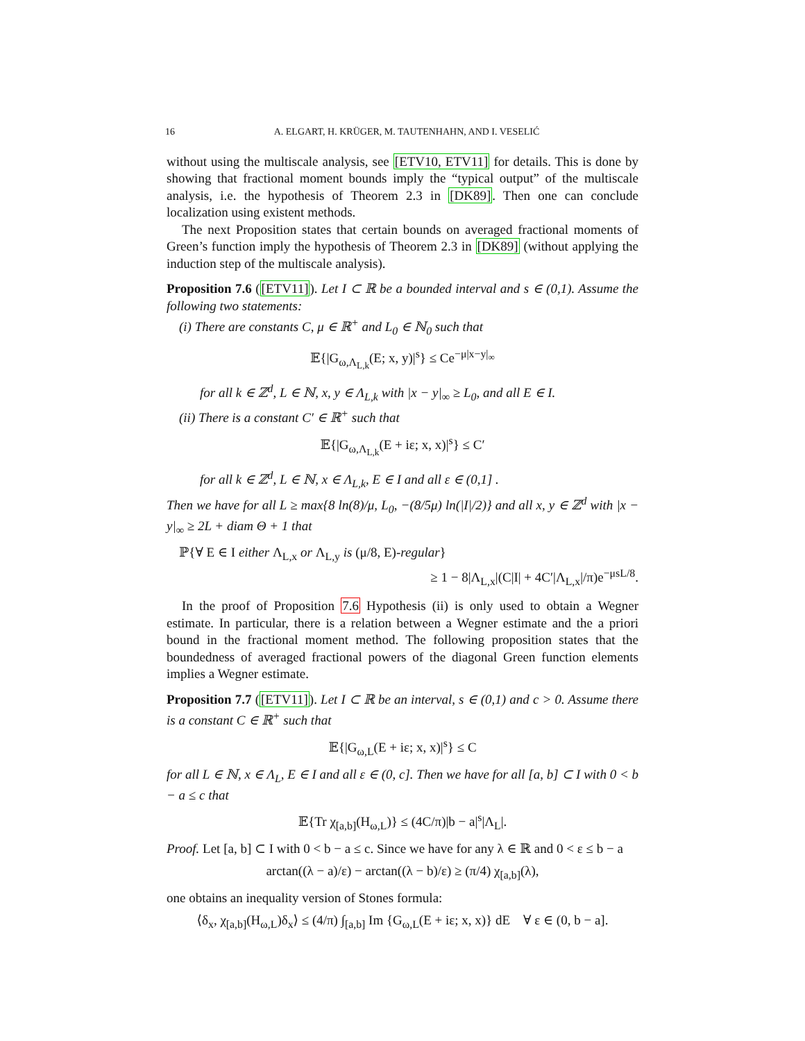16 A. ELGART, H. KRÜGER, M. TAUTENHAHN, AND I. VESELIĆ
without using the multiscale analysis, see [ETV10, ETV11] for details. This is done by showing that fractional moment bounds imply the “typical output” of the multiscale analysis, i.e. the hypothesis of Theorem 2.3 in [DK89]. Then one can conclude localization using existent methods.
The next Proposition states that certain bounds on averaged fractional moments of Green’s function imply the hypothesis of Theorem 2.3 in [DK89] (without applying the induction step of the multiscale analysis).
Proposition 7.6 ([ETV11]). Let I ⊂ ℝ be a bounded interval and s ∈ (0,1). Assume the following two statements:
(i) There are constants C, μ ∈ ℝ<sup>+</sup> and L<sub>0</sub> ∈ ℕ<sub>0</sub> such that
𝔼{|G<sub>ω,Λ<sub>L,k</sub></sub>(E; x, y)|<sup>s</sup>} ≤ Ce<sup>−μ|x−y|<sub>∞</sub></sup>
for all k ∈ ℤ<sup>d</sup>, L ∈ ℕ, x, y ∈ Λ<sub>L,k</sub> with |x − y|<sub>∞</sub> ≥ L<sub>0</sub>, and all E ∈ I.
(ii) There is a constant C′ ∈ ℝ<sup>+</sup> such that
𝔼{|G<sub>ω,Λ<sub>L,k</sub></sub>(E + iε; x, x)|<sup>s</sup>} ≤ C′
for all k ∈ ℤ<sup>d</sup>, L ∈ ℕ, x ∈ Λ<sub>L,k</sub>, E ∈ I and all ε ∈ (0,1] .
Then we have for all L ≥ max{8 ln(8)/μ, L<sub>0</sub>, −(8/5μ) ln(|I|/2)} and all x, y ∈ ℤ<sup>d</sup> with |x − y|<sub>∞</sub> ≥ 2L + diam Θ + 1 that
ℙ{∀ E ∈ I either Λ<sub>L,x</sub> or Λ<sub>L,y</sub> is (μ/8, E)-regular}
≥ 1 − 8|Λ<sub>L,x</sub>|(C|I| + 4C′|Λ<sub>L,x</sub>|/π)e<sup>−μsL/8</sup>.
In the proof of Proposition 7.6 Hypothesis (ii) is only used to obtain a Wegner estimate. In particular, there is a relation between a Wegner estimate and the a priori bound in the fractional moment method. The following proposition states that the boundedness of averaged fractional powers of the diagonal Green function elements implies a Wegner estimate.
Proposition 7.7 ([ETV11]). Let I ⊂ ℝ be an interval, s ∈ (0,1) and c > 0. Assume there is a constant C ∈ ℝ<sup>+</sup> such that
𝔼{|G<sub>ω,L</sub>(E + iε; x, x)|<sup>s</sup>} ≤ C
for all L ∈ ℕ, x ∈ Λ<sub>L</sub>, E ∈ I and all ε ∈ (0, c]. Then we have for all [a, b] ⊂ I with 0 < b − a ≤ c that
𝔼{Tr χ<sub>[a,b]</sub>(H<sub>ω,L</sub>)} ≤ (4C/π)|b − a|<sup>s</sup>|Λ<sub>L</sub>|.
Proof. Let [a, b] ⊂ I with 0 < b − a ≤ c. Since we have for any λ ∈ ℝ and 0 < ε ≤ b − a
arctan((λ − a)/ε) − arctan((λ − b)/ε) ≥ (π/4) χ<sub>[a,b]</sub>(λ),
one obtains an inequality version of Stones formula:
⟨δ<sub>x</sub>, χ<sub>[a,b]</sub>(H<sub>ω,L</sub>)δ<sub>x</sub>⟩ ≤ (4/π) ∫<sub>[a,b]</sub> Im {G<sub>ω,L</sub>(E + iε; x, x)} dE ∀ ε ∈ (0, b − a].